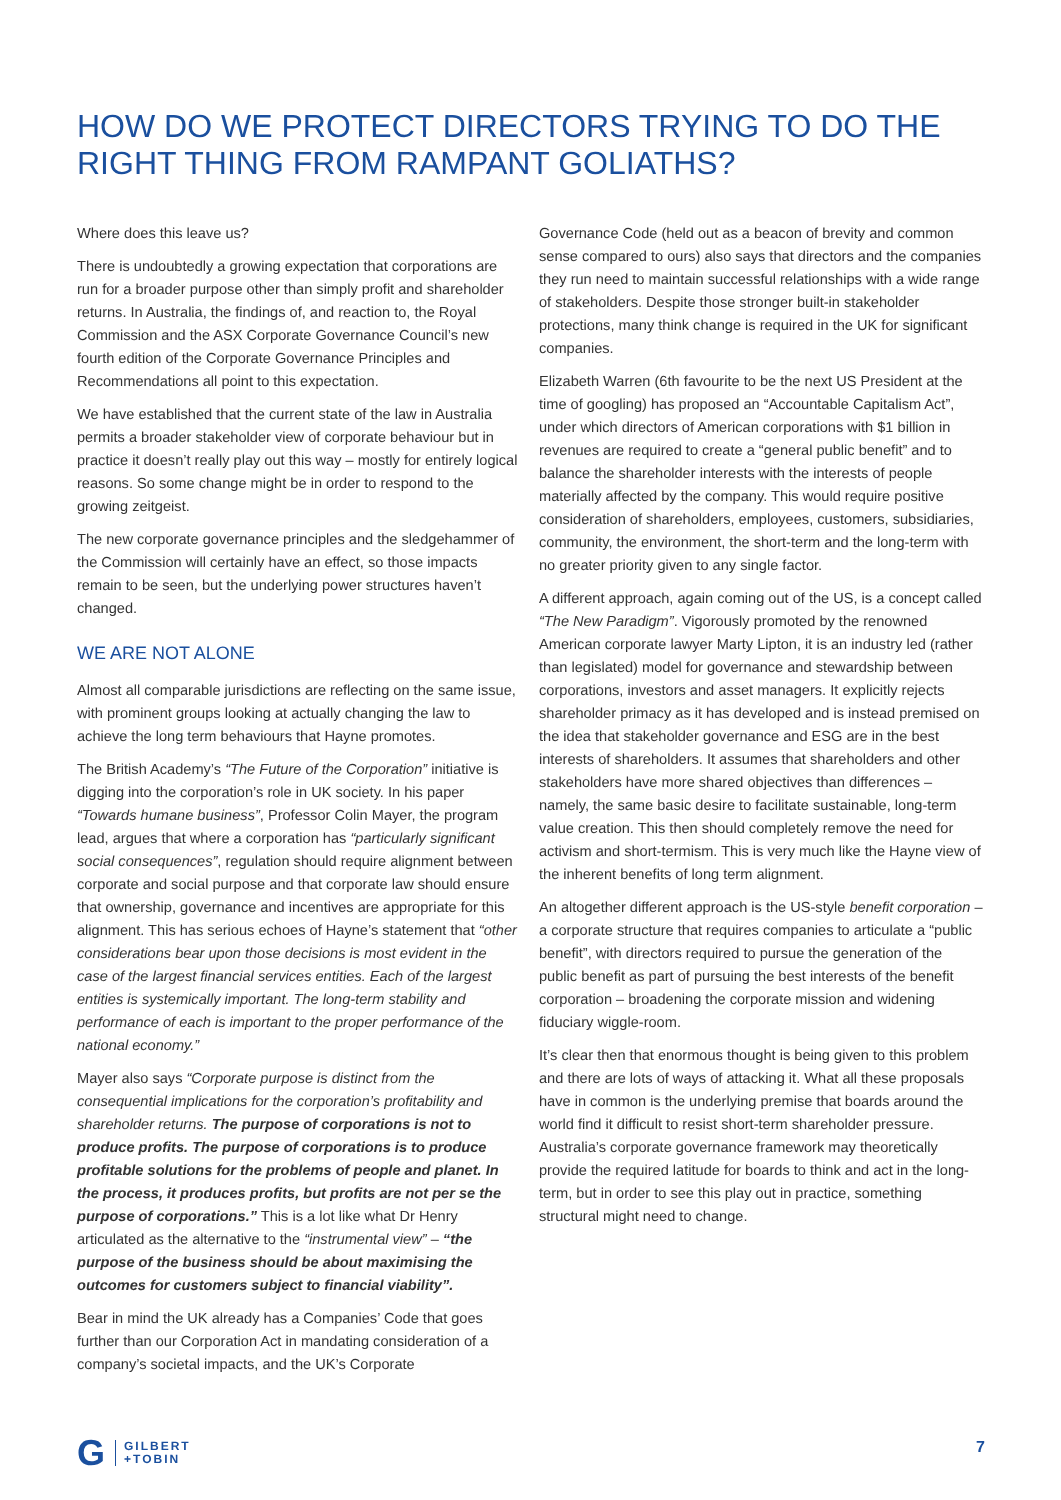HOW DO WE PROTECT DIRECTORS TRYING TO DO THE RIGHT THING FROM RAMPANT GOLIATHS?
Where does this leave us?
There is undoubtedly a growing expectation that corporations are run for a broader purpose other than simply profit and shareholder returns. In Australia, the findings of, and reaction to, the Royal Commission and the ASX Corporate Governance Council’s new fourth edition of the Corporate Governance Principles and Recommendations all point to this expectation.
We have established that the current state of the law in Australia permits a broader stakeholder view of corporate behaviour but in practice it doesn’t really play out this way – mostly for entirely logical reasons. So some change might be in order to respond to the growing zeitgeist.
The new corporate governance principles and the sledgehammer of the Commission will certainly have an effect, so those impacts remain to be seen, but the underlying power structures haven’t changed.
WE ARE NOT ALONE
Almost all comparable jurisdictions are reflecting on the same issue, with prominent groups looking at actually changing the law to achieve the long term behaviours that Hayne promotes.
The British Academy’s “The Future of the Corporation” initiative is digging into the corporation’s role in UK society. In his paper “Towards humane business”, Professor Colin Mayer, the program lead, argues that where a corporation has “particularly significant social consequences”, regulation should require alignment between corporate and social purpose and that corporate law should ensure that ownership, governance and incentives are appropriate for this alignment. This has serious echoes of Hayne’s statement that “other considerations bear upon those decisions is most evident in the case of the largest financial services entities. Each of the largest entities is systemically important. The long-term stability and performance of each is important to the proper performance of the national economy.”
Mayer also says “Corporate purpose is distinct from the consequential implications for the corporation’s profitability and shareholder returns. The purpose of corporations is not to produce profits. The purpose of corporations is to produce profitable solutions for the problems of people and planet. In the process, it produces profits, but profits are not per se the purpose of corporations.” This is a lot like what Dr Henry articulated as the alternative to the “instrumental view” – “the purpose of the business should be about maximising the outcomes for customers subject to financial viability”.
Bear in mind the UK already has a Companies’ Code that goes further than our Corporation Act in mandating consideration of a company’s societal impacts, and the UK’s Corporate
Governance Code (held out as a beacon of brevity and common sense compared to ours) also says that directors and the companies they run need to maintain successful relationships with a wide range of stakeholders. Despite those stronger built-in stakeholder protections, many think change is required in the UK for significant companies.
Elizabeth Warren (6th favourite to be the next US President at the time of googling) has proposed an “Accountable Capitalism Act”, under which directors of American corporations with $1 billion in revenues are required to create a “general public benefit” and to balance the shareholder interests with the interests of people materially affected by the company. This would require positive consideration of shareholders, employees, customers, subsidiaries, community, the environment, the short-term and the long-term with no greater priority given to any single factor.
A different approach, again coming out of the US, is a concept called “The New Paradigm”. Vigorously promoted by the renowned American corporate lawyer Marty Lipton, it is an industry led (rather than legislated) model for governance and stewardship between corporations, investors and asset managers. It explicitly rejects shareholder primacy as it has developed and is instead premised on the idea that stakeholder governance and ESG are in the best interests of shareholders. It assumes that shareholders and other stakeholders have more shared objectives than differences – namely, the same basic desire to facilitate sustainable, long-term value creation. This then should completely remove the need for activism and short-termism. This is very much like the Hayne view of the inherent benefits of long term alignment.
An altogether different approach is the US-style benefit corporation – a corporate structure that requires companies to articulate a “public benefit”, with directors required to pursue the generation of the public benefit as part of pursuing the best interests of the benefit corporation – broadening the corporate mission and widening fiduciary wiggle-room.
It’s clear then that enormous thought is being given to this problem and there are lots of ways of attacking it. What all these proposals have in common is the underlying premise that boards around the world find it difficult to resist short-term shareholder pressure. Australia’s corporate governance framework may theoretically provide the required latitude for boards to think and act in the long-term, but in order to see this play out in practice, something structural might need to change.
G GILBERT
+TOBIN
7